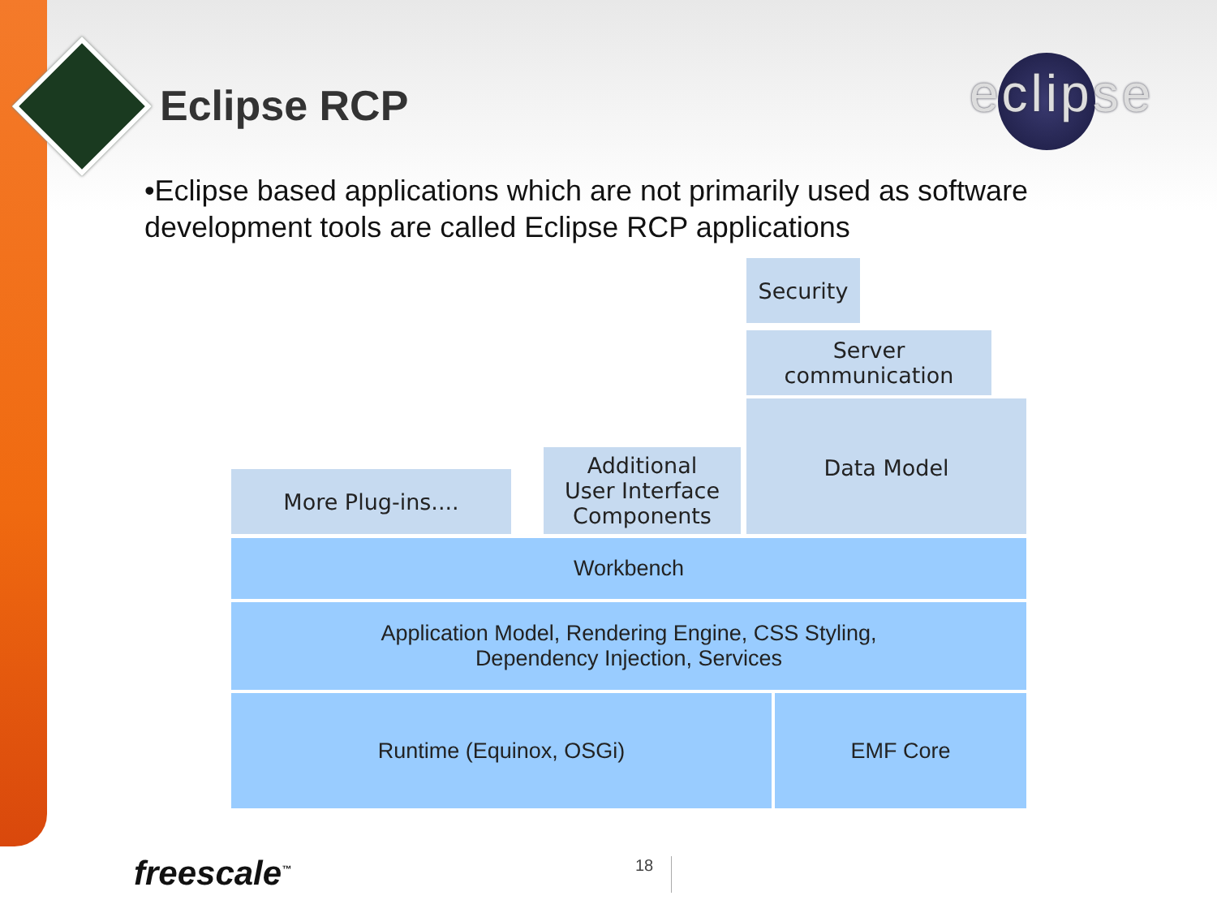Eclipse RCP eclipse
•Eclipse based applications which are not primarily used as software development tools are called Eclipse RCP applications
Security
Server
communication
More Plug-ins....
Additional
User Interface
Components
Data Model
Workbench
Application Model, Rendering Engine, CSS Styling,
Dependency Injection, Services
Runtime (Equinox, OSGi) EMF Core
freescale<sup>™</sup> 18